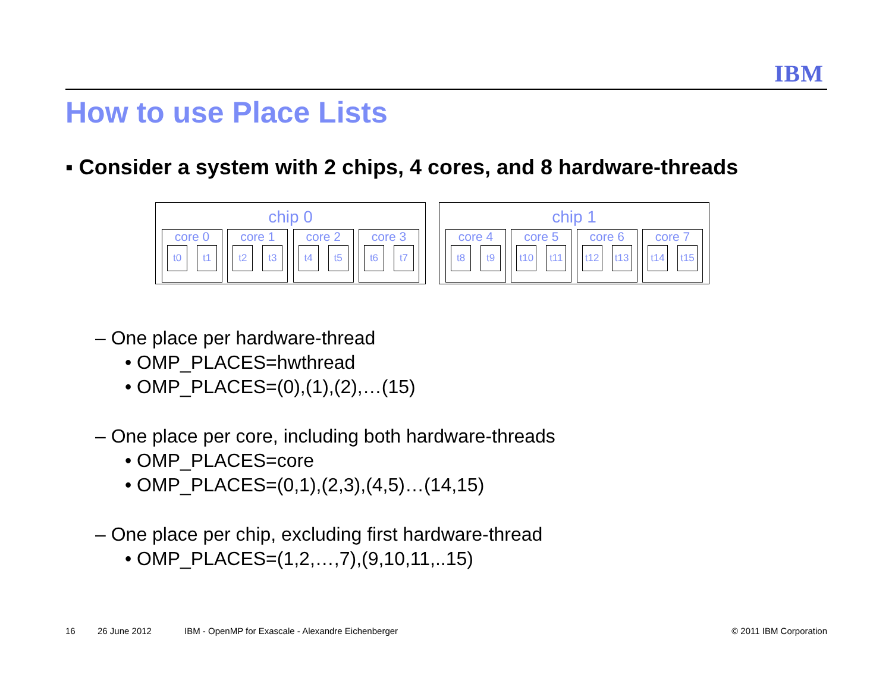IBM
How to use Place Lists
▪ Consider a system with 2 chips, 4 cores, and 8 hardware-threads
chip 0
core 0
t0 t1
core 1
t2 t3
core 2
t4 t5
core 3
t6 t7
chip 1
core 4
t8 t9
core 5
t10 t11
core 6
t12 t13
core 7
t14 t15
– One place per hardware-thread
• OMP_PLACES=hwthread
• OMP_PLACES=(0),(1),(2),…(15)
– One place per core, including both hardware-threads
• OMP_PLACES=core
• OMP_PLACES=(0,1),(2,3),(4,5)…(14,15)
– One place per chip, excluding first hardware-thread
• OMP_PLACES=(1,2,…,7),(9,10,11,..15)
16 26 June 2012
IBM - OpenMP for Exascale - Alexandre Eichenberger
© 2011 IBM Corporation